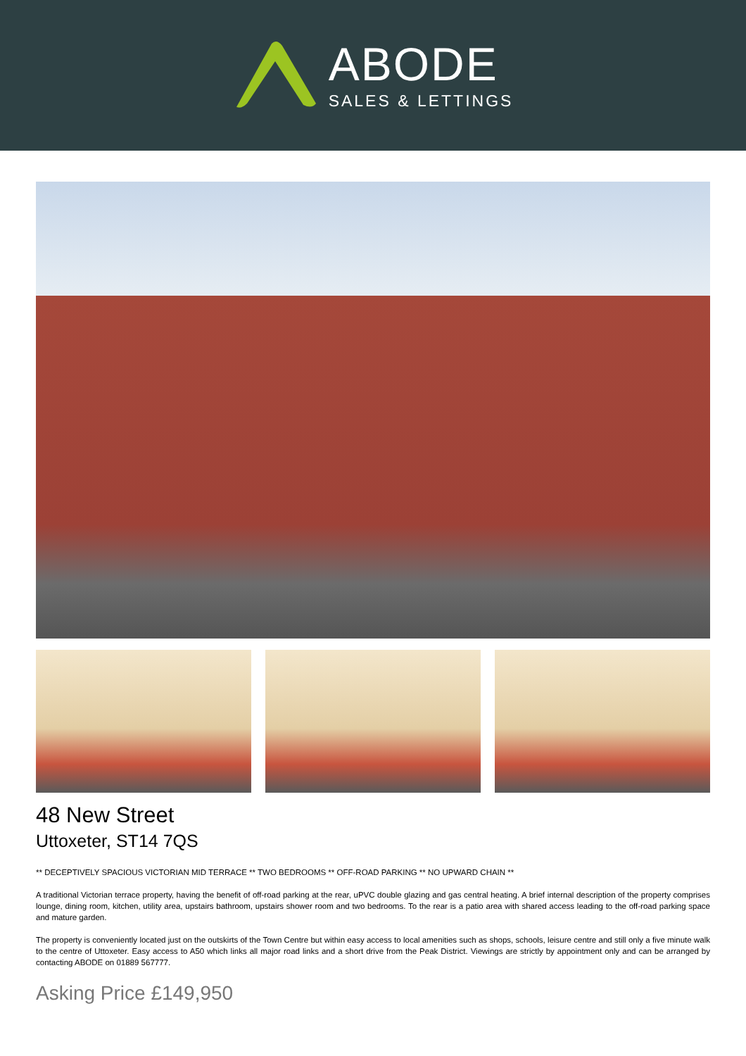ABODE
SALES & LETTINGS
48 New Street
Uttoxeter, ST14 7QS
** DECEPTIVELY SPACIOUS VICTORIAN MID TERRACE ** TWO BEDROOMS ** OFF-ROAD PARKING ** NO UPWARD CHAIN **
A traditional Victorian terrace property, having the benefit of off-road parking at the rear, uPVC double glazing and gas central heating. A brief internal description of the property comprises lounge, dining room, kitchen, utility area, upstairs bathroom, upstairs shower room and two bedrooms. To the rear is a patio area with shared access leading to the off-road parking space and mature garden.
The property is conveniently located just on the outskirts of the Town Centre but within easy access to local amenities such as shops, schools, leisure centre and still only a five minute walk to the centre of Uttoxeter. Easy access to A50 which links all major road links and a short drive from the Peak District. Viewings are strictly by appointment only and can be arranged by contacting ABODE on 01889 567777.
Asking Price £149,950